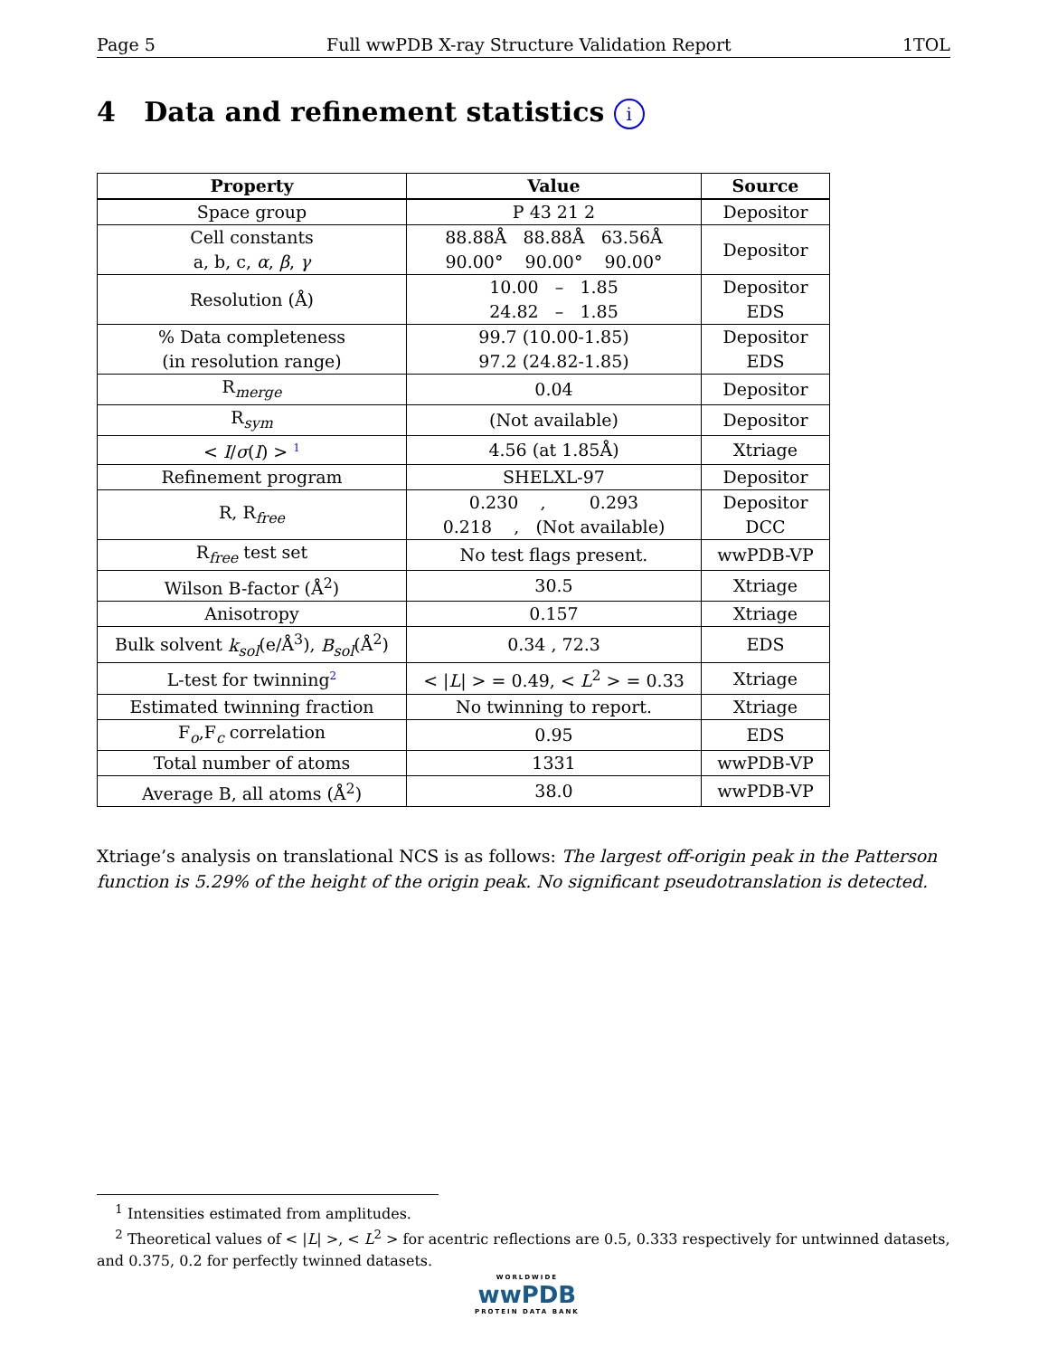Page 5 Full wwPDB X-ray Structure Validation Report 1TOL
4 Data and refinement statistics i
| Property | Value | Source |
| --- | --- | --- |
| Space group | P 43 21 2 | Depositor |
| Cell constants a, b, c, α , β , γ | 88.88Å 88.88Å 63.56Å 90.00° 90.00° 90.00° | Depositor |
| Resolution (Å) | 10.00 – 1.85 24.82 – 1.85 | Depositor EDS |
| % Data completeness (in resolution range) | 99.7 (10.00-1.85) 97.2 (24.82-1.85) | Depositor EDS |
| R<sub>merge</sub> | 0.04 | Depositor |
| R<sub>sym</sub> | (Not available) | Depositor |
| < I / σ ( I ) > <sup>1</sup> | 4.56 (at 1.85Å) | Xtriage |
| Refinement program | SHELXL-97 | Depositor |
| R, R<sub>free</sub> | 0.230 , 0.293 0.218 , (Not available) | Depositor DCC |
| R<sub>free</sub> test set | No test flags present. | wwPDB-VP |
| Wilson B-factor (Å<sup>2</sup>) | 30.5 | Xtriage |
| Anisotropy | 0.157 | Xtriage |
| Bulk solvent k<sub>sol</sub> (e/Å<sup>3</sup>), B<sub>sol</sub> (Å<sup>2</sup>) | 0.34 , 72.3 | EDS |
| L-test for twinning<sup>2</sup> | < / L / > = 0.49, < L<sup>2</sup> > = 0.33 | Xtriage |
| Estimated twinning fraction | No twinning to report. | Xtriage |
| F<sub>o</sub>,F<sub>c</sub> correlation | 0.95 | EDS |
| Total number of atoms | 1331 | wwPDB-VP |
| Average B, all atoms (Å<sup>2</sup>) | 38.0 | wwPDB-VP |
Xtriage’s analysis on translational NCS is as follows: The largest off-origin peak in the Patterson function is 5.29% of the height of the origin peak. No significant pseudotranslation is detected.
<sup>1</sup> Intensities estimated from amplitudes.
<sup>2</sup> Theoretical values of < |L| >, < L<sup>2</sup> > for acentric reflections are 0.5, 0.333 respectively for untwinned datasets, and 0.375, 0.2 for perfectly twinned datasets.
WORLDWIDE
wwPDB
PROTEIN DATA BANK